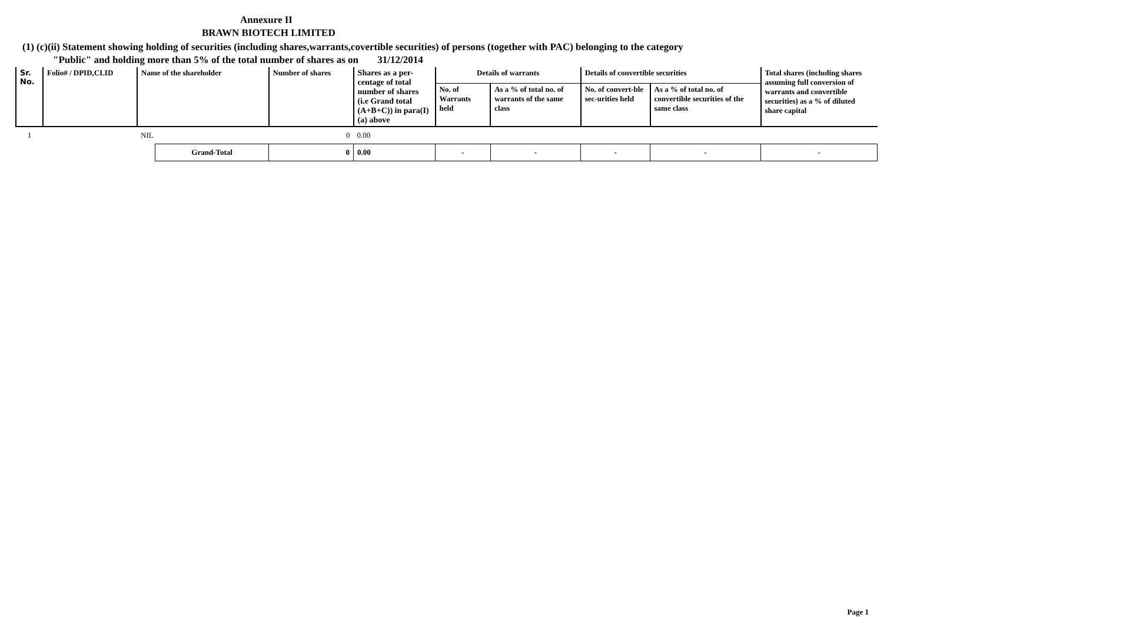Annexure II
BRAWN BIOTECH LIMITED
(1) (c)(ii) Statement showing holding of securities (including shares,warrants,covertible securities) of persons (together with PAC) belonging to the category
"Public" and holding more than 5% of the total number of shares as on 31/12/2014
| Sr. No. | Folio# / DPID,CLID | Name of the shareholder | | Number of shares | Shares as a per-centage of total number of shares (i.e Grand total (A+B+C)) in para(I)(a) above | Details of warrants | | Details of convertible securities | | Total shares (including shares assuming full conversion of warrants and convertible securities) as a % of diluted share capital |
| --- | --- | --- | --- | --- | --- | --- | --- | --- | --- | --- |
| | | | | | | No. of Warrants held | As a % of total no. of warrants of the same class | No. of convert-ble sec-urities held | As a % of total no. of convertible securities of the same class | |
| 1 | | NIL | | 0 | 0.00 | | | | | |
| | | | Grand-Total | 0 | 0.00 | - | - | - | - | - |
Page 1